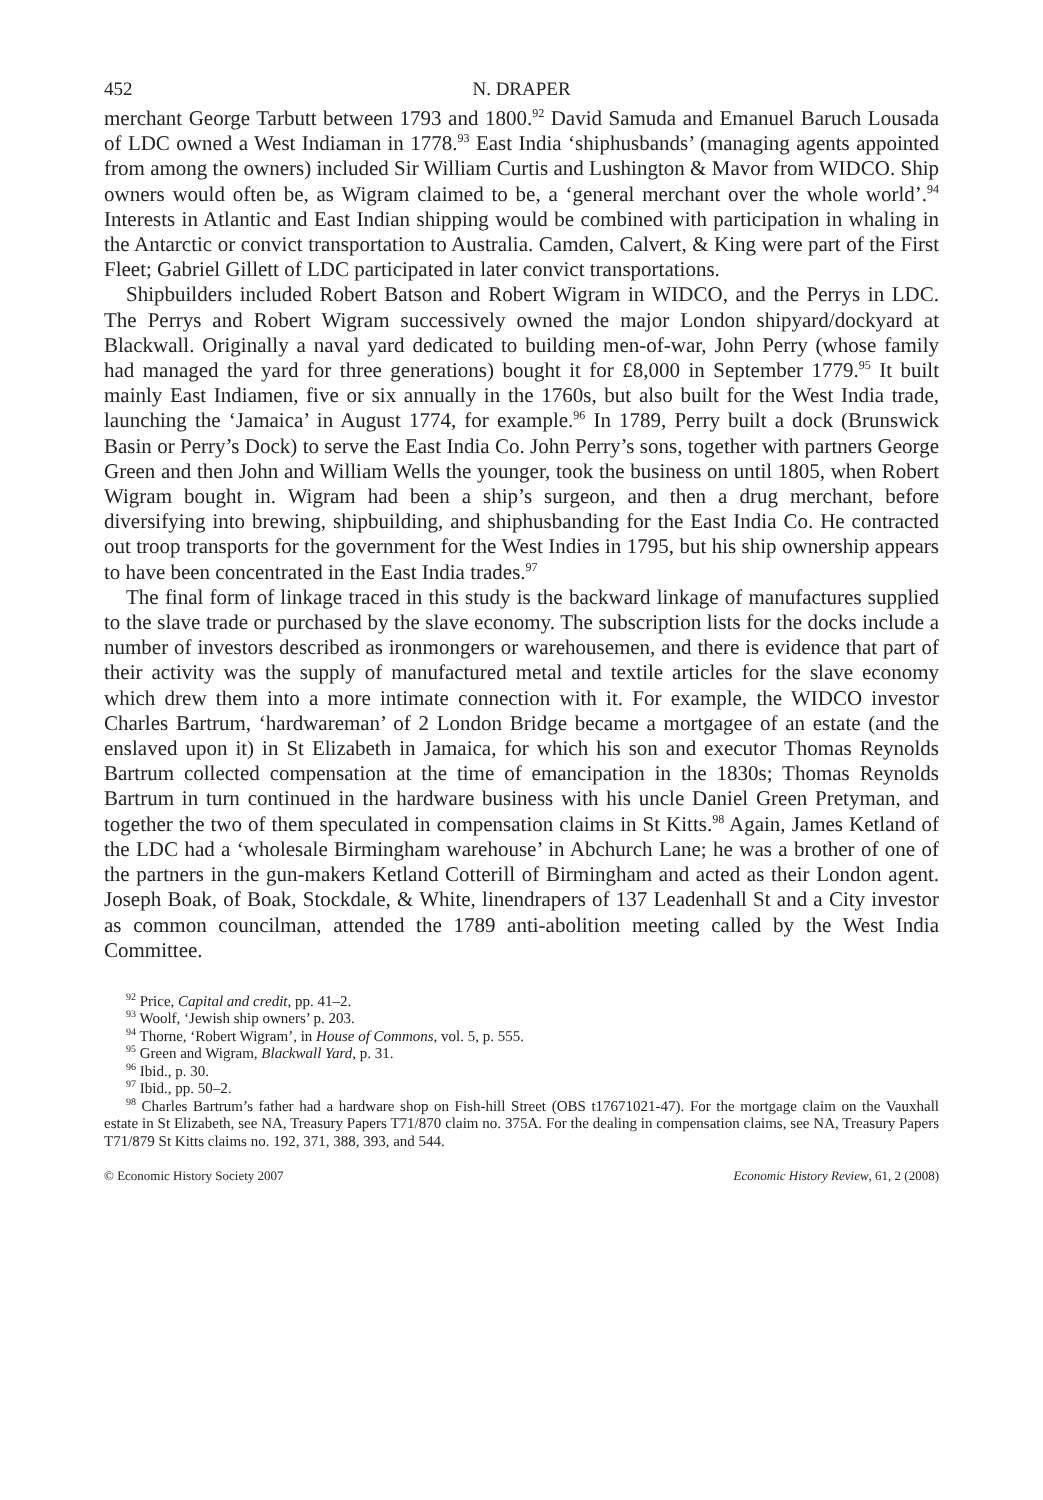452 N. DRAPER
merchant George Tarbutt between 1793 and 1800.<sup>92</sup> David Samuda and Emanuel Baruch Lousada of LDC owned a West Indiaman in 1778.<sup>93</sup> East India ‘shiphusbands’ (managing agents appointed from among the owners) included Sir William Curtis and Lushington & Mavor from WIDCO. Ship owners would often be, as Wigram claimed to be, a ‘general merchant over the whole world’.<sup>94</sup> Interests in Atlantic and East Indian shipping would be combined with participation in whaling in the Antarctic or convict transportation to Australia. Camden, Calvert, & King were part of the First Fleet; Gabriel Gillett of LDC participated in later convict transportations.
Shipbuilders included Robert Batson and Robert Wigram in WIDCO, and the Perrys in LDC. The Perrys and Robert Wigram successively owned the major London shipyard/dockyard at Blackwall. Originally a naval yard dedicated to building men-of-war, John Perry (whose family had managed the yard for three generations) bought it for £8,000 in September 1779.<sup>95</sup> It built mainly East Indiamen, five or six annually in the 1760s, but also built for the West India trade, launching the ‘Jamaica’ in August 1774, for example.<sup>96</sup> In 1789, Perry built a dock (Brunswick Basin or Perry’s Dock) to serve the East India Co. John Perry’s sons, together with partners George Green and then John and William Wells the younger, took the business on until 1805, when Robert Wigram bought in. Wigram had been a ship’s surgeon, and then a drug merchant, before diversifying into brewing, shipbuilding, and shiphusbanding for the East India Co. He contracted out troop transports for the government for the West Indies in 1795, but his ship ownership appears to have been concentrated in the East India trades.<sup>97</sup>
The final form of linkage traced in this study is the backward linkage of manufactures supplied to the slave trade or purchased by the slave economy. The subscription lists for the docks include a number of investors described as ironmongers or warehousemen, and there is evidence that part of their activity was the supply of manufactured metal and textile articles for the slave economy which drew them into a more intimate connection with it. For example, the WIDCO investor Charles Bartrum, ‘hardwareman’ of 2 London Bridge became a mortgagee of an estate (and the enslaved upon it) in St Elizabeth in Jamaica, for which his son and executor Thomas Reynolds Bartrum collected compensation at the time of emancipation in the 1830s; Thomas Reynolds Bartrum in turn continued in the hardware business with his uncle Daniel Green Pretyman, and together the two of them speculated in compensation claims in St Kitts.<sup>98</sup> Again, James Ketland of the LDC had a ‘wholesale Birmingham warehouse’ in Abchurch Lane; he was a brother of one of the partners in the gun-makers Ketland Cotterill of Birmingham and acted as their London agent. Joseph Boak, of Boak, Stockdale, & White, linendrapers of 137 Leadenhall St and a City investor as common councilman, attended the 1789 anti-abolition meeting called by the West India Committee.
<sup>92</sup> Price, Capital and credit, pp. 41–2.
<sup>93</sup> Woolf, ‘Jewish ship owners’ p. 203.
<sup>94</sup> Thorne, ‘Robert Wigram’, in House of Commons, vol. 5, p. 555.
<sup>95</sup> Green and Wigram, Blackwall Yard, p. 31.
<sup>96</sup> Ibid., p. 30.
<sup>97</sup> Ibid., pp. 50–2.
<sup>98</sup> Charles Bartrum’s father had a hardware shop on Fish-hill Street (OBS t17671021-47). For the mortgage claim on the Vauxhall estate in St Elizabeth, see NA, Treasury Papers T71/870 claim no. 375A. For the dealing in compensation claims, see NA, Treasury Papers T71/879 St Kitts claims no. 192, 371, 388, 393, and 544.
© Economic History Society 2007 Economic History Review, 61, 2 (2008)